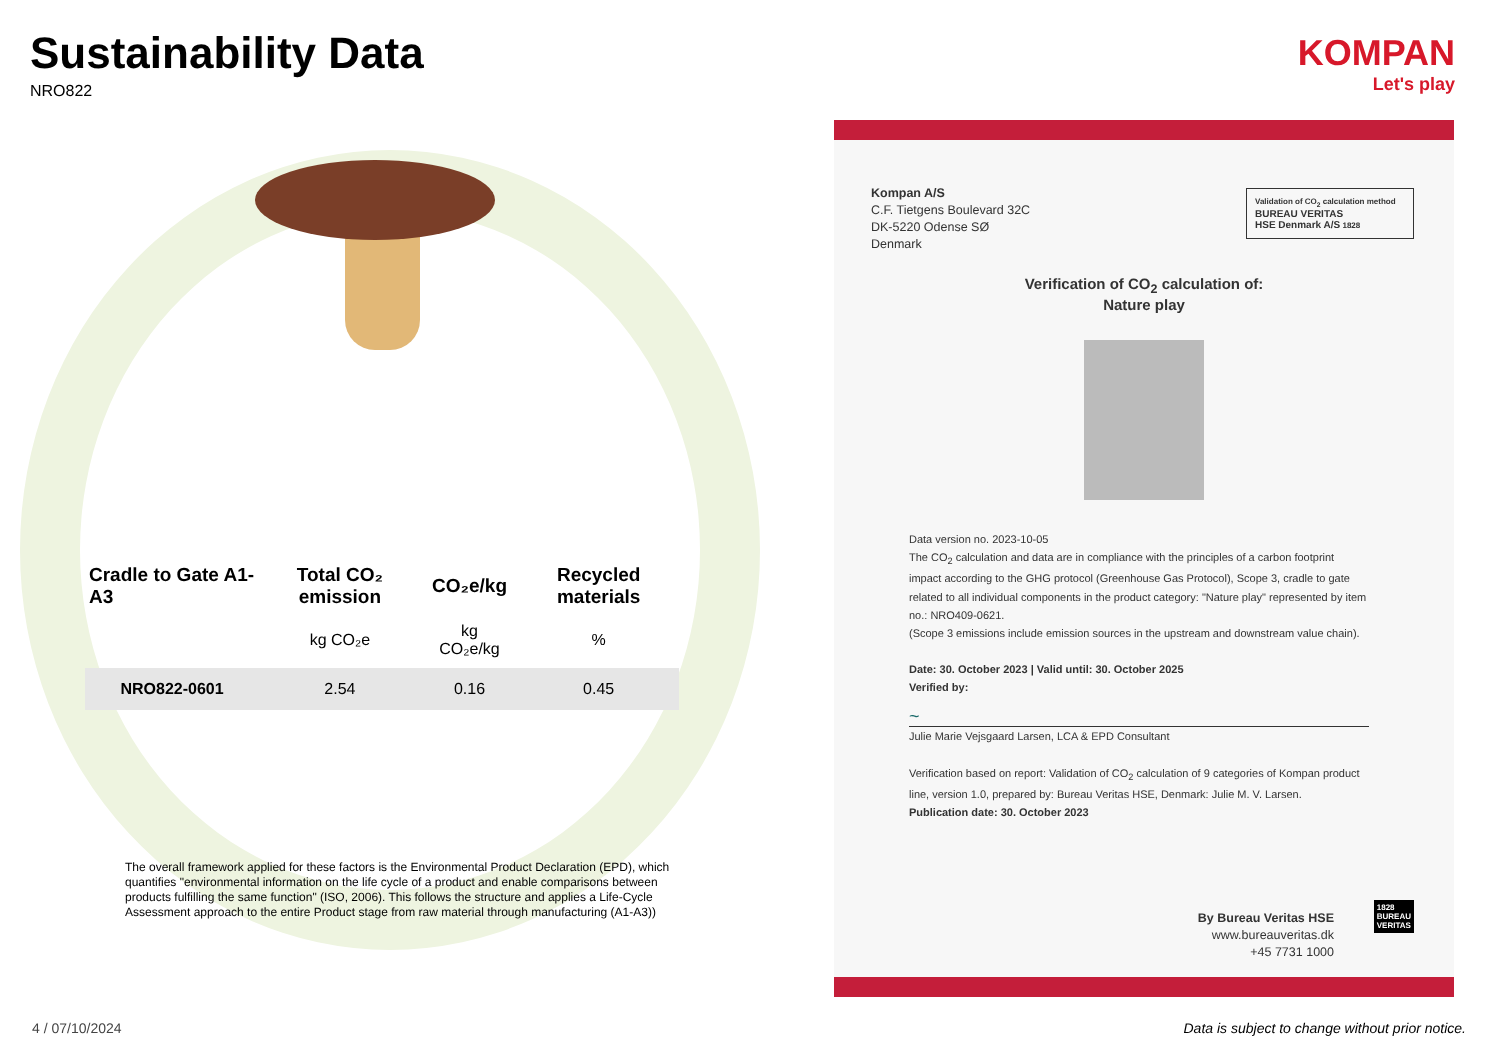Sustainability Data
NRO822
| Cradle to Gate A1-A3 | Total CO₂ emission | CO₂e/kg | Recycled materials |
| --- | --- | --- | --- |
| | kg CO₂e | kg CO₂e/kg | % |
| NRO822-0601 | 2.54 | 0.16 | 0.45 |
The overall framework applied for these factors is the Environmental Product Declaration (EPD), which quantifies "environmental information on the life cycle of a product and enable comparisons between products fulfilling the same function" (ISO, 2006). This follows the structure and applies a Life-Cycle Assessment approach to the entire Product stage from raw material through manufacturing (A1-A3))
KOMPAN
Let's play
Kompan A/S
C.F. Tietgens Boulevard 32C
DK-5220 Odense SØ
Denmark
Validation of CO<sub>2</sub> calculation method
BUREAU VERITAS
HSE Denmark A/S 1828
Verification of CO<sub>2</sub> calculation of:
Nature play
Data version no. 2023-10-05
The CO<sub>2</sub> calculation and data are in compliance with the principles of a carbon footprint impact according to the GHG protocol (Greenhouse Gas Protocol), Scope 3, cradle to gate related to all individual components in the product category: "Nature play" represented by item no.: NRO409-0621.
(Scope 3 emissions include emission sources in the upstream and downstream value chain).
Date: 30. October 2023 | Valid until: 30. October 2025
Verified by:
~
Julie Marie Vejsgaard Larsen, LCA & EPD Consultant
Verification based on report: Validation of CO<sub>2</sub> calculation of 9 categories of Kompan product line, version 1.0, prepared by: Bureau Veritas HSE, Denmark: Julie M. V. Larsen.
Publication date: 30. October 2023
By Bureau Veritas HSE
www.bureauveritas.dk
+45 7731 1000
1828
BUREAU
VERITAS
4 / 07/10/2024
Data is subject to change without prior notice.